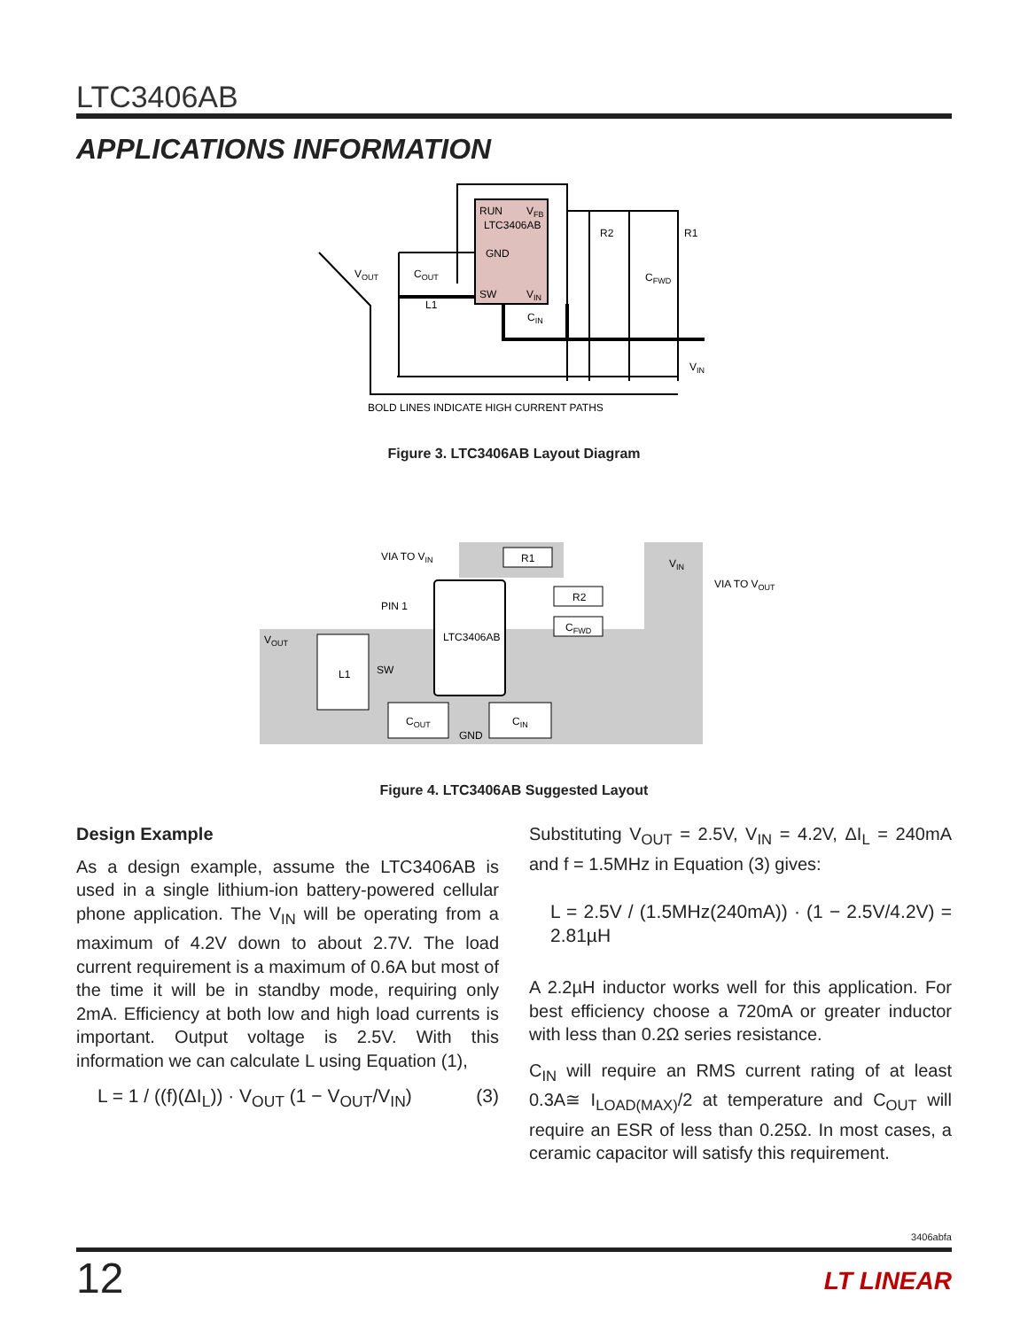LTC3406AB
APPLICATIONS INFORMATION
RUN
VFB
LTC3406AB
GND
SW
VIN
VOUT
COUT
L1
CIN
R2
R1
CFWD
VIN
BOLD LINES INDICATE HIGH CURRENT PATHS
Figure 3. LTC3406AB Layout Diagram
LTC3406AB
PIN 1
SW
VIA TO VIN
VIN
VIA TO VOUT
VOUT
R1
R2
CFWD
L1
COUT
CIN
GND
Figure 4. LTC3406AB Suggested Layout
Design Example
As a design example, assume the LTC3406AB is used in a single lithium-ion battery-powered cellular phone application. The V<sub>IN</sub> will be operating from a maximum of 4.2V down to about 2.7V. The load current requirement is a maximum of 0.6A but most of the time it will be in standby mode, requiring only 2mA. Efficiency at both low and high load currents is important. Output voltage is 2.5V. With this information we can calculate L using Equation (1),
L = 1 / ((f)(ΔI<sub>L</sub>)) · V<sub>OUT</sub> (1 − V<sub>OUT</sub>/V<sub>IN</sub>) (3)
Substituting V<sub>OUT</sub> = 2.5V, V<sub>IN</sub> = 4.2V, ΔI<sub>L</sub> = 240mA and f = 1.5MHz in Equation (3) gives:
L = 2.5V / (1.5MHz(240mA)) · (1 − 2.5V/4.2V) = 2.81µH
A 2.2µH inductor works well for this application. For best efficiency choose a 720mA or greater inductor with less than 0.2Ω series resistance.
C<sub>IN</sub> will require an RMS current rating of at least 0.3A≅ I<sub>LOAD(MAX)</sub>/2 at temperature and C<sub>OUT</sub> will require an ESR of less than 0.25Ω. In most cases, a ceramic capacitor will satisfy this requirement.
3406abfa
12 LT LINEAR